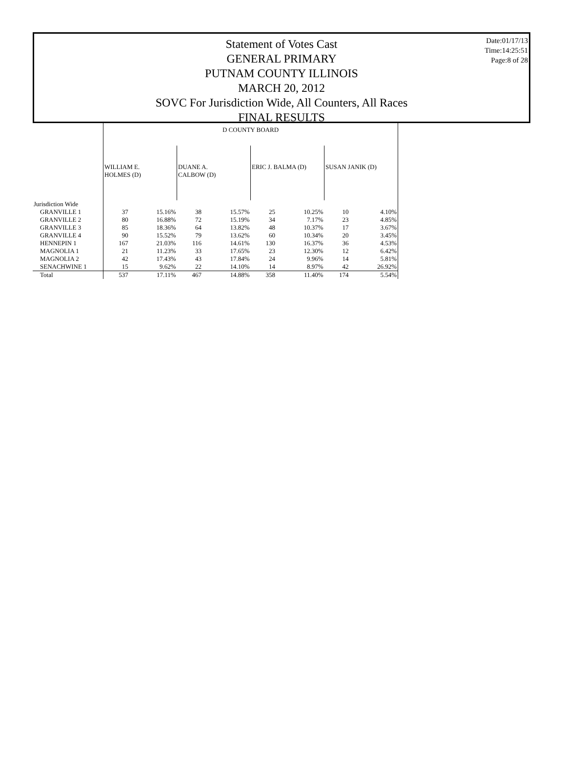Date:01/17/13
Time:14:25:51
Page:8 of 28
Statement of Votes Cast
GENERAL PRIMARY
PUTNAM COUNTY ILLINOIS
MARCH 20, 2012
SOVC For Jurisdiction Wide, All Counters, All Races
FINAL RESULTS
| | D COUNTY BOARD | | | | | | | |
| | WILLIAM E. HOLMES (D) | | DUANE A. CALBOW (D) | | ERIC J. BALMA (D) | | SUSAN JANIK (D) | |
| Jurisdiction Wide | | | | | | | | |
| GRANVILLE 1 | 37 | 15.16% | 38 | 15.57% | 25 | 10.25% | 10 | 4.10% |
| GRANVILLE 2 | 80 | 16.88% | 72 | 15.19% | 34 | 7.17% | 23 | 4.85% |
| GRANVILLE 3 | 85 | 18.36% | 64 | 13.82% | 48 | 10.37% | 17 | 3.67% |
| GRANVILLE 4 | 90 | 15.52% | 79 | 13.62% | 60 | 10.34% | 20 | 3.45% |
| HENNEPIN 1 | 167 | 21.03% | 116 | 14.61% | 130 | 16.37% | 36 | 4.53% |
| MAGNOLIA 1 | 21 | 11.23% | 33 | 17.65% | 23 | 12.30% | 12 | 6.42% |
| MAGNOLIA 2 | 42 | 17.43% | 43 | 17.84% | 24 | 9.96% | 14 | 5.81% |
| SENACHWINE 1 | 15 | 9.62% | 22 | 14.10% | 14 | 8.97% | 42 | 26.92% |
| Total | 537 | 17.11% | 467 | 14.88% | 358 | 11.40% | 174 | 5.54% |